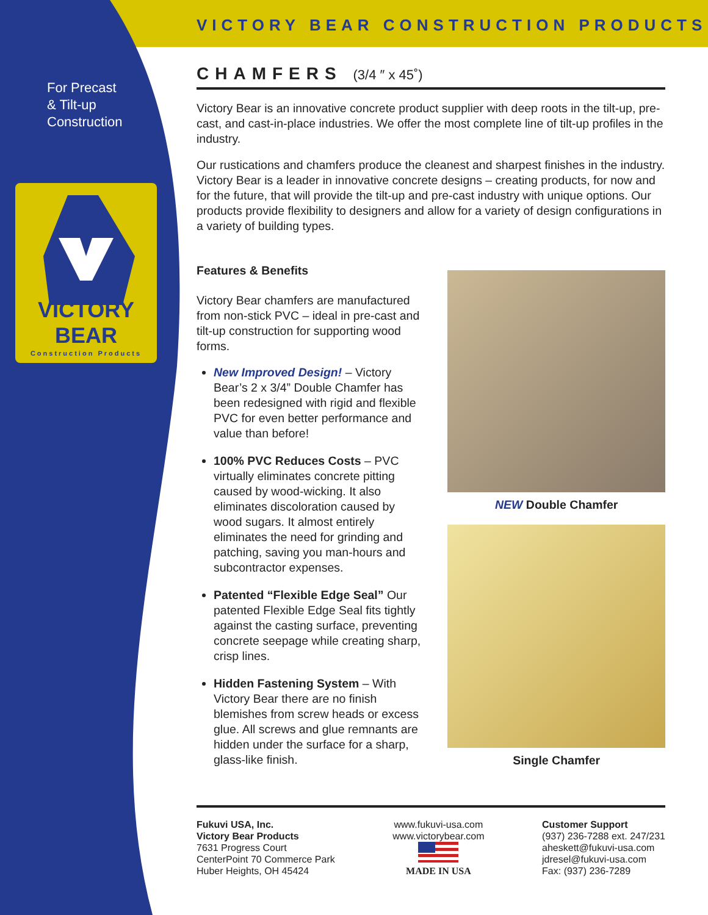VICTORY BEAR CONSTRUCTION PRODUCTS
For Precast
& Tilt-up
Construction
VICTORY BEAR
Construction Products
CHAMFERS (3/4 ″ x 45˚)
Victory Bear is an innovative concrete product supplier with deep roots in the tilt-up, pre-cast, and cast-in-place industries. We offer the most complete line of tilt-up profiles in the industry.
Our rustications and chamfers produce the cleanest and sharpest finishes in the industry. Victory Bear is a leader in innovative concrete designs – creating products, for now and for the future, that will provide the tilt-up and pre-cast industry with unique options. Our products provide flexibility to designers and allow for a variety of design configurations in a variety of building types.
Features & Benefits
Victory Bear chamfers are manufactured from non-stick PVC – ideal in pre-cast and tilt-up construction for supporting wood forms.
New Improved Design! – Victory Bear’s 2 x 3/4” Double Chamfer has been redesigned with rigid and flexible PVC for even better performance and value than before!
100% PVC Reduces Costs – PVC virtually eliminates concrete pitting caused by wood-wicking. It also eliminates discoloration caused by wood sugars. It almost entirely eliminates the need for grinding and patching, saving you man-hours and subcontractor expenses.
Patented “Flexible Edge Seal” Our patented Flexible Edge Seal fits tightly against the casting surface, preventing concrete seepage while creating sharp, crisp lines.
Hidden Fastening System – With Victory Bear there are no finish blemishes from screw heads or excess glue. All screws and glue remnants are hidden under the surface for a sharp, glass-like finish.
NEW Double Chamfer
Single Chamfer
Fukuvi USA, Inc.
Victory Bear Products
7631 Progress Court
CenterPoint 70 Commerce Park
Huber Heights, OH 45424
www.fukuvi-usa.com
www.victorybear.com
MADE IN USA
Customer Support
(937) 236-7288 ext. 247/231
aheskett@fukuvi-usa.com
jdresel@fukuvi-usa.com
Fax: (937) 236-7289